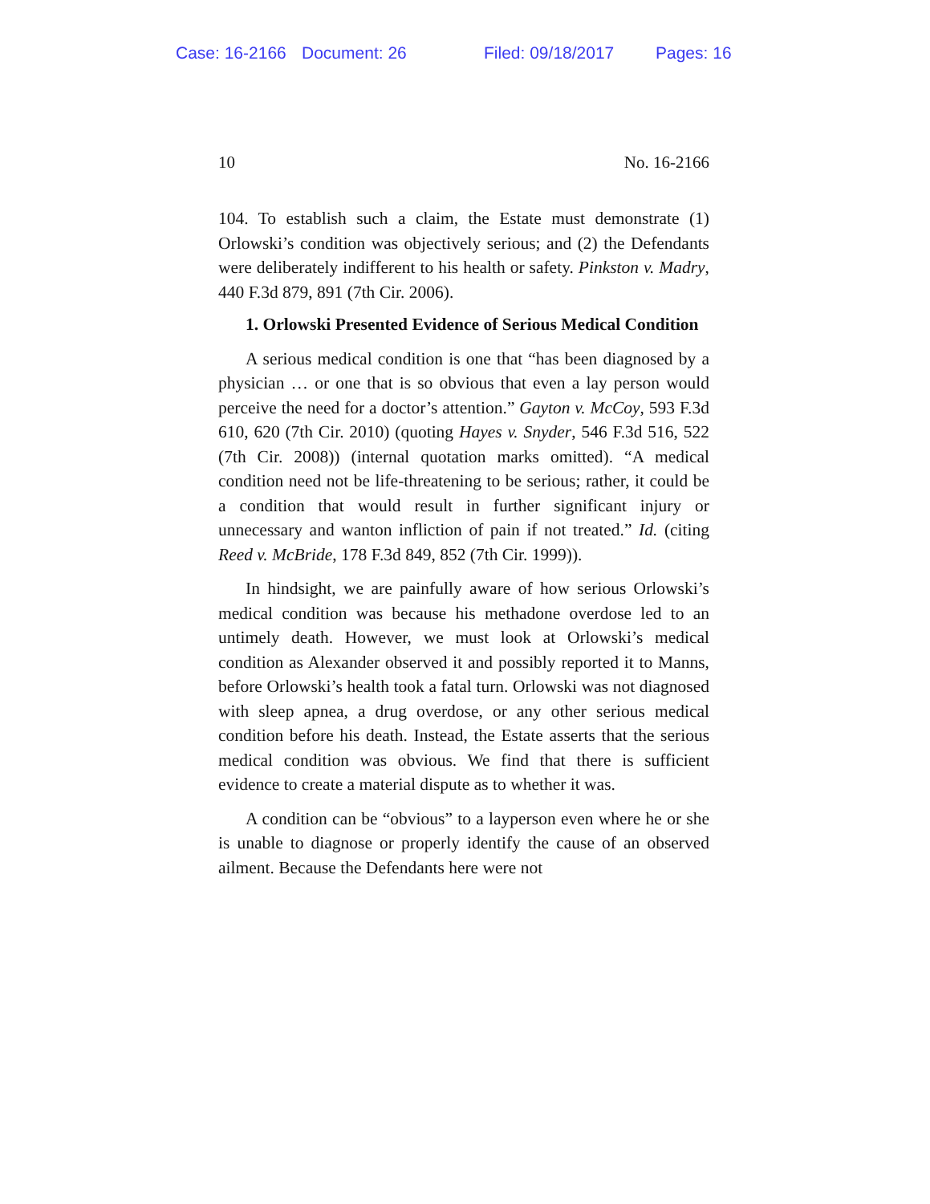Case: 16-2166 Document: 26 Filed: 09/18/2017 Pages: 16
10 No. 16-2166
104. To establish such a claim, the Estate must demonstrate (1) Orlowski’s condition was objectively serious; and (2) the Defendants were deliberately indifferent to his health or safety. Pinkston v. Madry, 440 F.3d 879, 891 (7th Cir. 2006).
1. Orlowski Presented Evidence of Serious Medical Condition
A serious medical condition is one that “has been diagnosed by a physician … or one that is so obvious that even a lay person would perceive the need for a doctor’s attention.” Gayton v. McCoy, 593 F.3d 610, 620 (7th Cir. 2010) (quoting Hayes v. Snyder, 546 F.3d 516, 522 (7th Cir. 2008)) (internal quotation marks omitted). “A medical condition need not be life-threatening to be serious; rather, it could be a condition that would result in further significant injury or unnecessary and wanton infliction of pain if not treated.” Id. (citing Reed v. McBride, 178 F.3d 849, 852 (7th Cir. 1999)).
In hindsight, we are painfully aware of how serious Orlowski’s medical condition was because his methadone overdose led to an untimely death. However, we must look at Orlowski’s medical condition as Alexander observed it and possibly reported it to Manns, before Orlowski’s health took a fatal turn. Orlowski was not diagnosed with sleep apnea, a drug overdose, or any other serious medical condition before his death. Instead, the Estate asserts that the serious medical condition was obvious. We find that there is sufficient evidence to create a material dispute as to whether it was.
A condition can be “obvious” to a layperson even where he or she is unable to diagnose or properly identify the cause of an observed ailment. Because the Defendants here were not